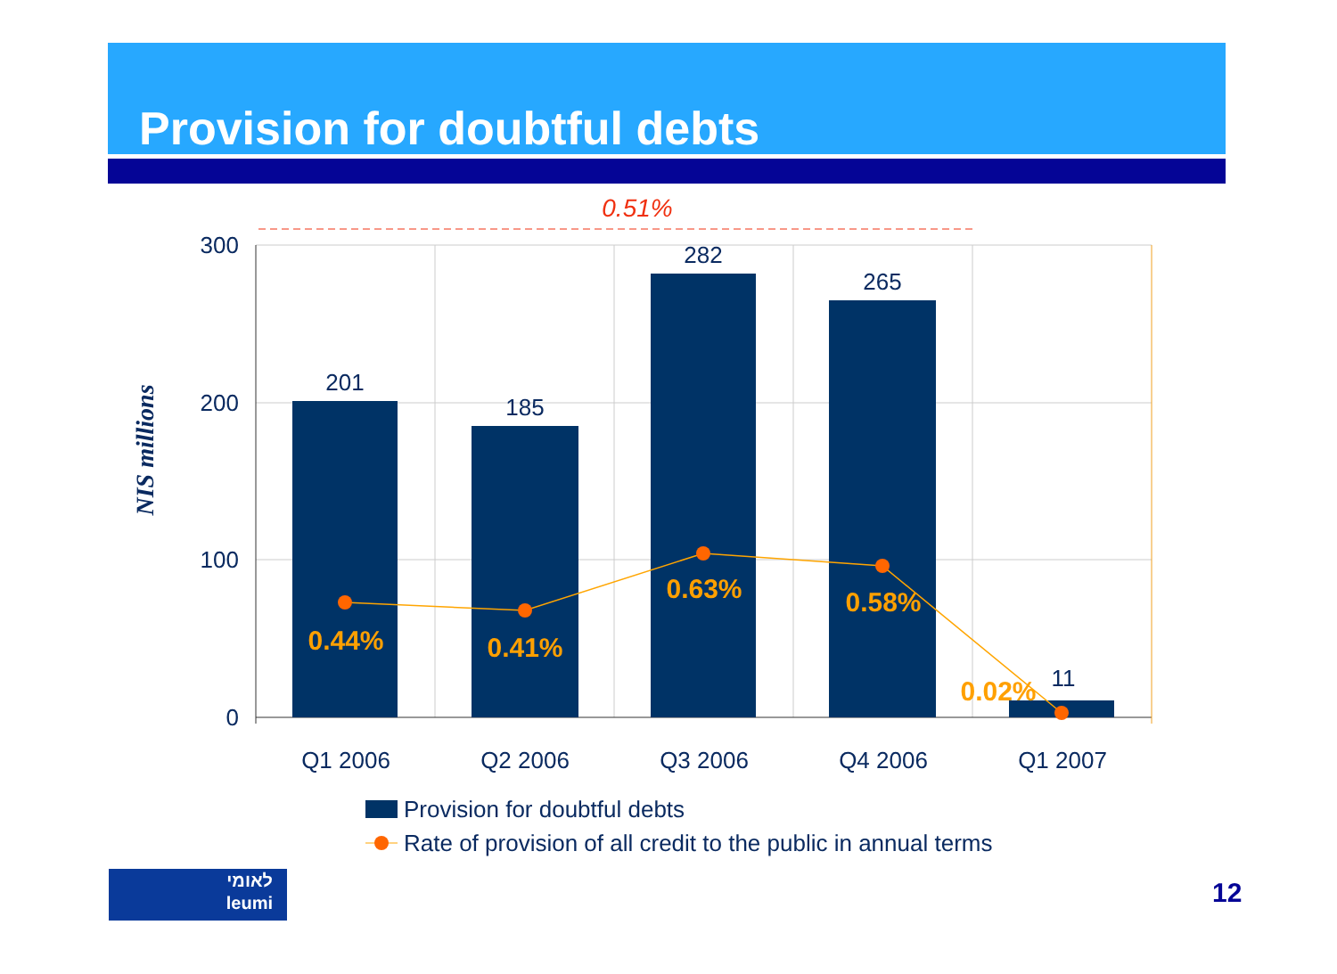Provision for doubtful debts
0.51%
300
200
100
0
NIS millions
201
185
282
265
11
Q1 2006
Q2 2006
Q3 2006
Q4 2006
Q1 2007
0.44%
0.41%
0.63%
0.58%
0.02%
Provision for doubtful debts
Rate of provision of all credit to the public in annual terms
לאומי
leumi
12